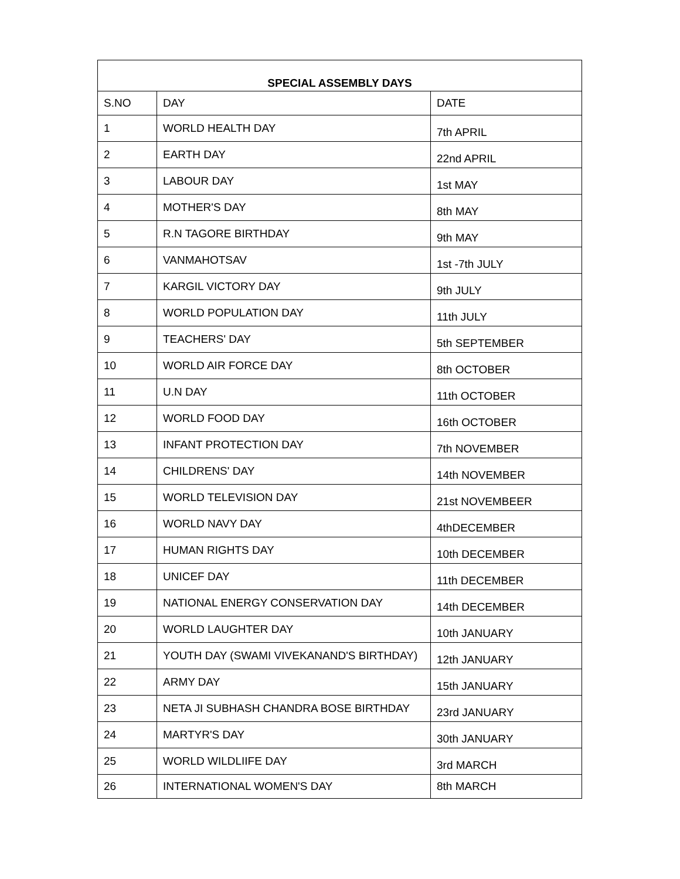| SPECIAL ASSEMBLY DAYS | | |
| --- | --- | --- |
| S.NO | DAY | DATE |
| 1 | WORLD HEALTH DAY | 7th APRIL |
| 2 | EARTH DAY | 22nd APRIL |
| 3 | LABOUR DAY | 1st MAY |
| 4 | MOTHER'S DAY | 8th MAY |
| 5 | R.N TAGORE BIRTHDAY | 9th MAY |
| 6 | VANMAHOTSAV | 1st -7th JULY |
| 7 | KARGIL VICTORY DAY | 9th JULY |
| 8 | WORLD POPULATION DAY | 11th JULY |
| 9 | TEACHERS' DAY | 5th SEPTEMBER |
| 10 | WORLD AIR FORCE DAY | 8th OCTOBER |
| 11 | U.N DAY | 11th OCTOBER |
| 12 | WORLD FOOD DAY | 16th OCTOBER |
| 13 | INFANT PROTECTION DAY | 7th NOVEMBER |
| 14 | CHILDRENS' DAY | 14th NOVEMBER |
| 15 | WORLD TELEVISION DAY | 21st NOVEMBEER |
| 16 | WORLD NAVY DAY | 4thDECEMBER |
| 17 | HUMAN RIGHTS DAY | 10th DECEMBER |
| 18 | UNICEF DAY | 11th DECEMBER |
| 19 | NATIONAL ENERGY CONSERVATION DAY | 14th DECEMBER |
| 20 | WORLD LAUGHTER DAY | 10th JANUARY |
| 21 | YOUTH DAY (SWAMI VIVEKANAND'S BIRTHDAY) | 12th JANUARY |
| 22 | ARMY DAY | 15th JANUARY |
| 23 | NETA JI SUBHASH CHANDRA BOSE BIRTHDAY | 23rd JANUARY |
| 24 | MARTYR'S DAY | 30th JANUARY |
| 25 | WORLD WILDLIIFE DAY | 3rd MARCH |
| 26 | INTERNATIONAL WOMEN'S DAY | 8th MARCH |